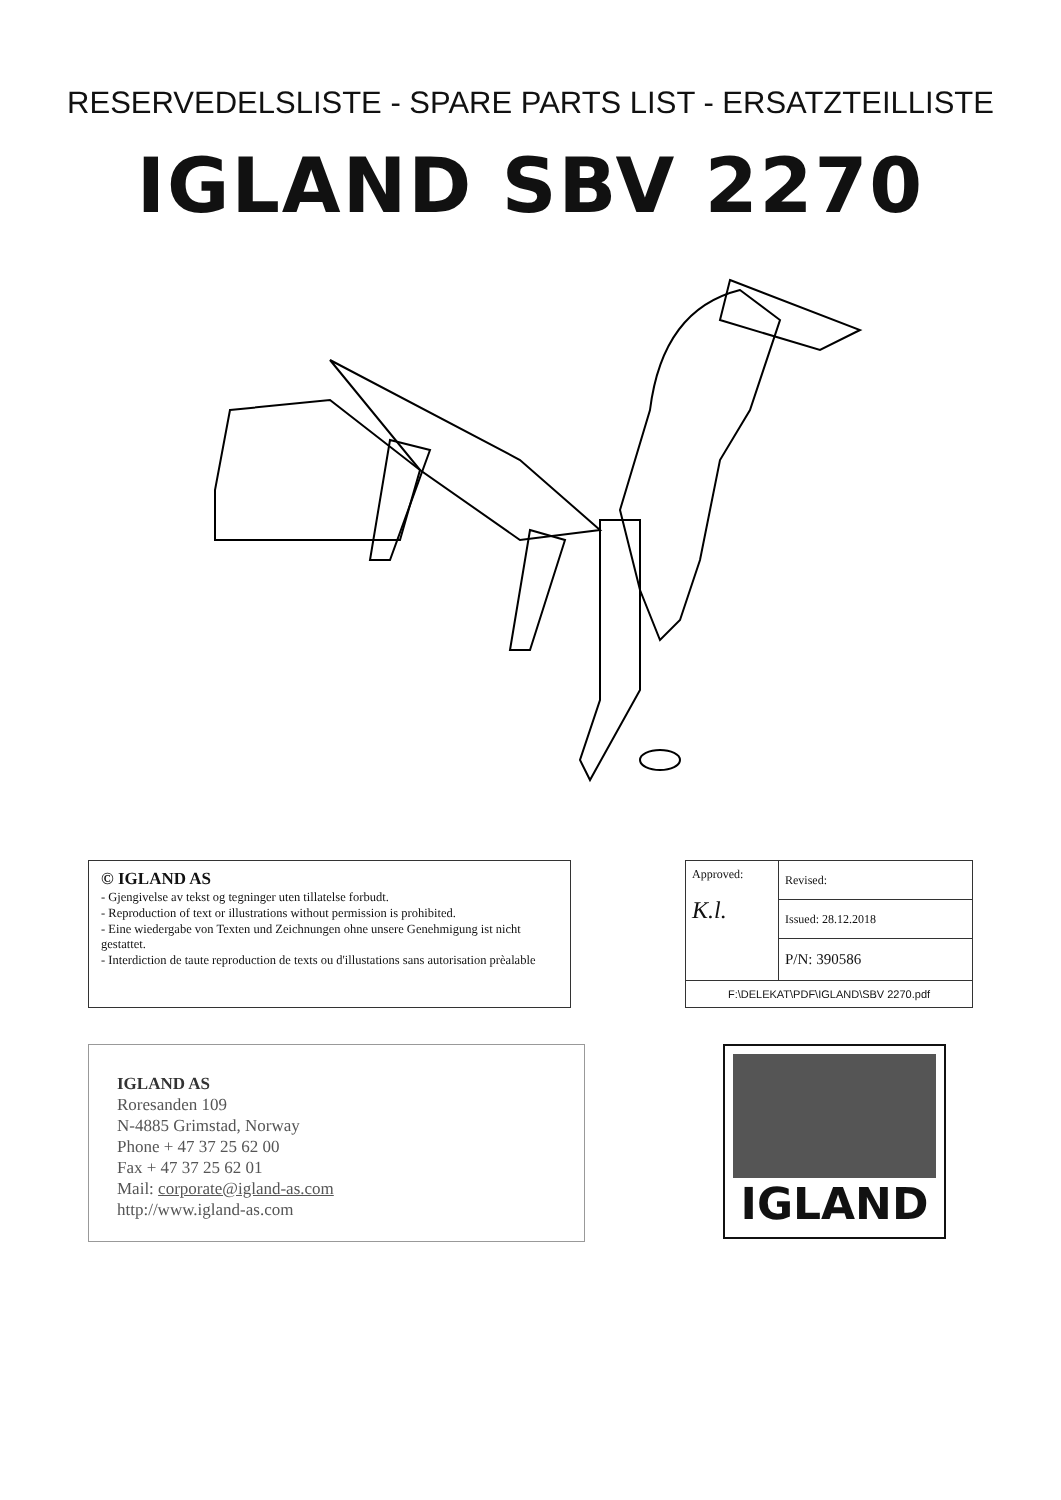RESERVEDELSLISTE - SPARE PARTS LIST - ERSATZTEILLISTE
IGLAND SBV 2270
© IGLAND AS
- Gjengivelse av tekst og tegninger uten tillatelse forbudt.
- Reproduction of text or illustrations without permission is prohibited.
- Eine wiedergabe von Texten und Zeichnungen ohne unsere Genehmigung ist nicht gestattet.
- Interdiction de taute reproduction de texts ou d'illustations sans autorisation prèalable
| Approved: K.l. | Revised: |
| | Issued: 28.12.2018 |
| | P/N: 390586 |
| F:\DELEKAT\PDF\IGLAND\SBV 2270.pdf | |
IGLAND AS
Roresanden 109
N-4885 Grimstad, Norway
Phone + 47 37 25 62 00
Fax + 47 37 25 62 01
Mail: corporate@igland-as.com
http://www.igland-as.com
IGLAND